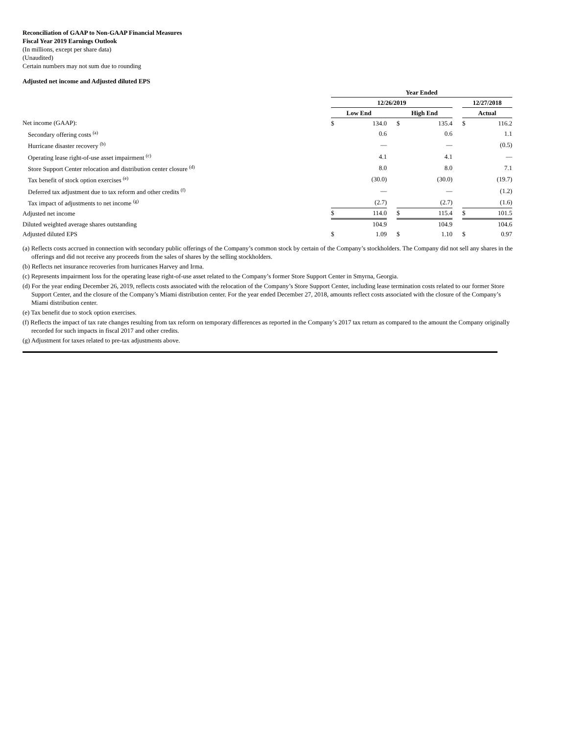Reconciliation of GAAP to Non-GAAP Financial Measures
Fiscal Year 2019 Earnings Outlook
(In millions, except per share data)
(Unaudited)
Certain numbers may not sum due to rounding
Adjusted net income and Adjusted diluted EPS
| | Year Ended | | | | | | | |
| | 12/26/2019 | | | | | | 12/27/2018 | |
| | Low End | | | High End | | | Actual | |
| Net income (GAAP): | $ | 134.0 | | $ | 135.4 | | $ | 116.2 |
| Secondary offering costs <sup>(a)</sup> | | 0.6 | | | 0.6 | | | 1.1 |
| Hurricane disaster recovery <sup>(b)</sup> | | — | | | — | | | (0.5) |
| Operating lease right-of-use asset impairment <sup>(c)</sup> | | 4.1 | | | 4.1 | | | — |
| Store Support Center relocation and distribution center closure <sup>(d)</sup> | | 8.0 | | | 8.0 | | | 7.1 |
| Tax benefit of stock option exercises <sup>(e)</sup> | | (30.0) | | | (30.0) | | | (19.7) |
| Deferred tax adjustment due to tax reform and other credits <sup>(f)</sup> | | — | | | — | | | (1.2) |
| Tax impact of adjustments to net income <sup>(g)</sup> | | (2.7) | | | (2.7) | | | (1.6) |
| Adjusted net income | $ | 114.0 | | $ | 115.4 | | $ | 101.5 |
| Diluted weighted average shares outstanding | | 104.9 | | | 104.9 | | | 104.6 |
| Adjusted diluted EPS | $ | 1.09 | | $ | 1.10 | | $ | 0.97 |
(a) Reflects costs accrued in connection with secondary public offerings of the Company’s common stock by certain of the Company’s stockholders. The Company did not sell any shares in the offerings and did not receive any proceeds from the sales of shares by the selling stockholders.
(b) Reflects net insurance recoveries from hurricanes Harvey and Irma.
(c) Represents impairment loss for the operating lease right-of-use asset related to the Company’s former Store Support Center in Smyrna, Georgia.
(d) For the year ending December 26, 2019, reflects costs associated with the relocation of the Company’s Store Support Center, including lease termination costs related to our former Store Support Center, and the closure of the Company’s Miami distribution center. For the year ended December 27, 2018, amounts reflect costs associated with the closure of the Company’s Miami distribution center.
(e) Tax benefit due to stock option exercises.
(f) Reflects the impact of tax rate changes resulting from tax reform on temporary differences as reported in the Company’s 2017 tax return as compared to the amount the Company originally recorded for such impacts in fiscal 2017 and other credits.
(g) Adjustment for taxes related to pre-tax adjustments above.